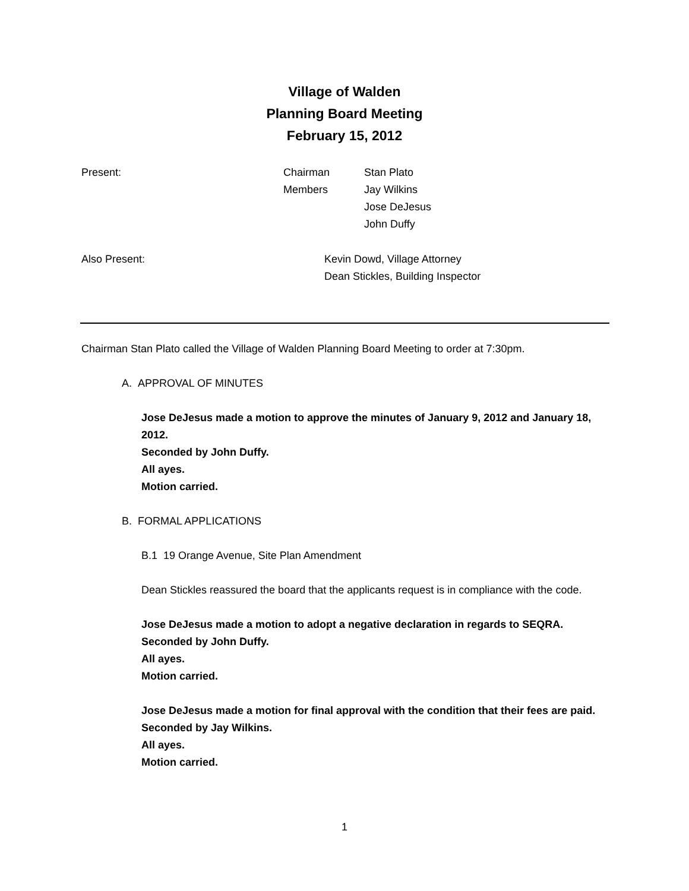Village of Walden
Planning Board Meeting
February 15, 2012
Present: Chairman
Members Stan Plato
Jay Wilkins
Jose DeJesus
John Duffy
Also Present: Kevin Dowd, Village Attorney
Dean Stickles, Building Inspector
Chairman Stan Plato called the Village of Walden Planning Board Meeting to order at 7:30pm.
A. APPROVAL OF MINUTES
Jose DeJesus made a motion to approve the minutes of January 9, 2012 and January 18, 2012.
Seconded by John Duffy.
All ayes.
Motion carried.
B. FORMAL APPLICATIONS
B.1 19 Orange Avenue, Site Plan Amendment
Dean Stickles reassured the board that the applicants request is in compliance with the code.
Jose DeJesus made a motion to adopt a negative declaration in regards to SEQRA.
Seconded by John Duffy.
All ayes.
Motion carried.
Jose DeJesus made a motion for final approval with the condition that their fees are paid.
Seconded by Jay Wilkins.
All ayes.
Motion carried.
1